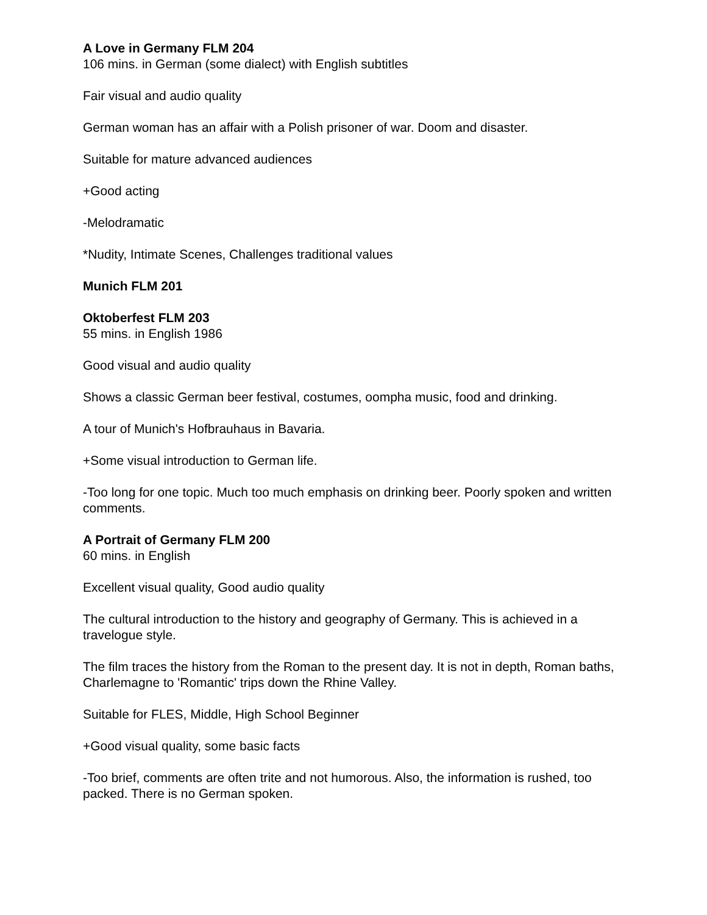A Love in Germany FLM 204
106 mins. in German (some dialect) with English subtitles
Fair visual and audio quality
German woman has an affair with a Polish prisoner of war. Doom and disaster.
Suitable for mature advanced audiences
+Good acting
-Melodramatic
*Nudity, Intimate Scenes, Challenges traditional values
Munich FLM 201
Oktoberfest FLM 203
55 mins. in English 1986
Good visual and audio quality
Shows a classic German beer festival, costumes, oompha music, food and drinking.
A tour of Munich's Hofbrauhaus in Bavaria.
+Some visual introduction to German life.
-Too long for one topic. Much too much emphasis on drinking beer. Poorly spoken and written comments.
A Portrait of Germany FLM 200
60 mins. in English
Excellent visual quality, Good audio quality
The cultural introduction to the history and geography of Germany. This is achieved in a travelogue style.
The film traces the history from the Roman to the present day. It is not in depth, Roman baths, Charlemagne to 'Romantic' trips down the Rhine Valley.
Suitable for FLES, Middle, High School Beginner
+Good visual quality, some basic facts
-Too brief, comments are often trite and not humorous. Also, the information is rushed, too packed. There is no German spoken.